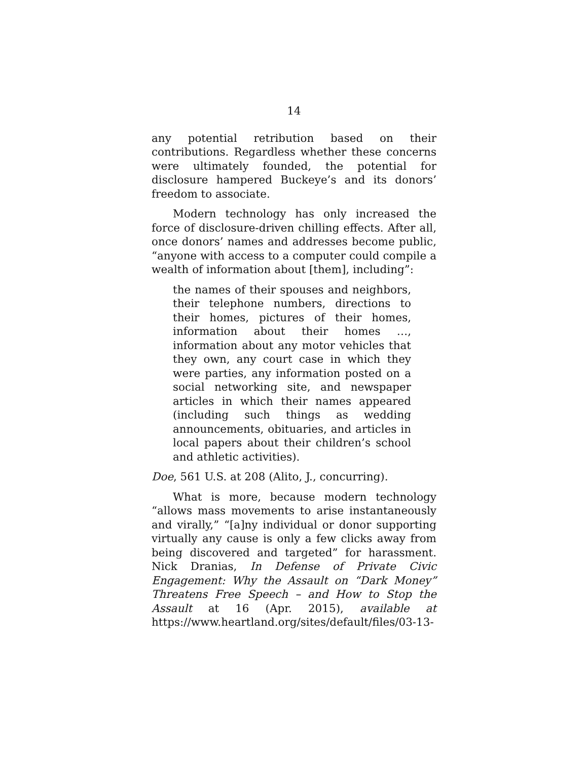14
any potential retribution based on their contributions. Regardless whether these concerns were ultimately founded, the potential for disclosure hampered Buckeye’s and its donors’ freedom to associate.
Modern technology has only increased the force of disclosure-driven chilling effects. After all, once donors’ names and addresses become public, “anyone with access to a computer could compile a wealth of information about [them], including”:
the names of their spouses and neighbors, their telephone numbers, directions to their homes, pictures of their homes, information about their homes …, information about any motor vehicles that they own, any court case in which they were parties, any information posted on a social networking site, and newspaper articles in which their names appeared (including such things as wedding announcements, obituaries, and articles in local papers about their children’s school and athletic activities).
Doe, 561 U.S. at 208 (Alito, J., concurring).
What is more, because modern technology “allows mass movements to arise instantaneously and virally,” “[a]ny individual or donor supporting virtually any cause is only a few clicks away from being discovered and targeted” for harassment. Nick Dranias, In Defense of Private Civic Engagement: Why the Assault on “Dark Money” Threatens Free Speech – and How to Stop the Assault at 16 (Apr. 2015), available at https://www.heartland.org/sites/default/files/03-13-